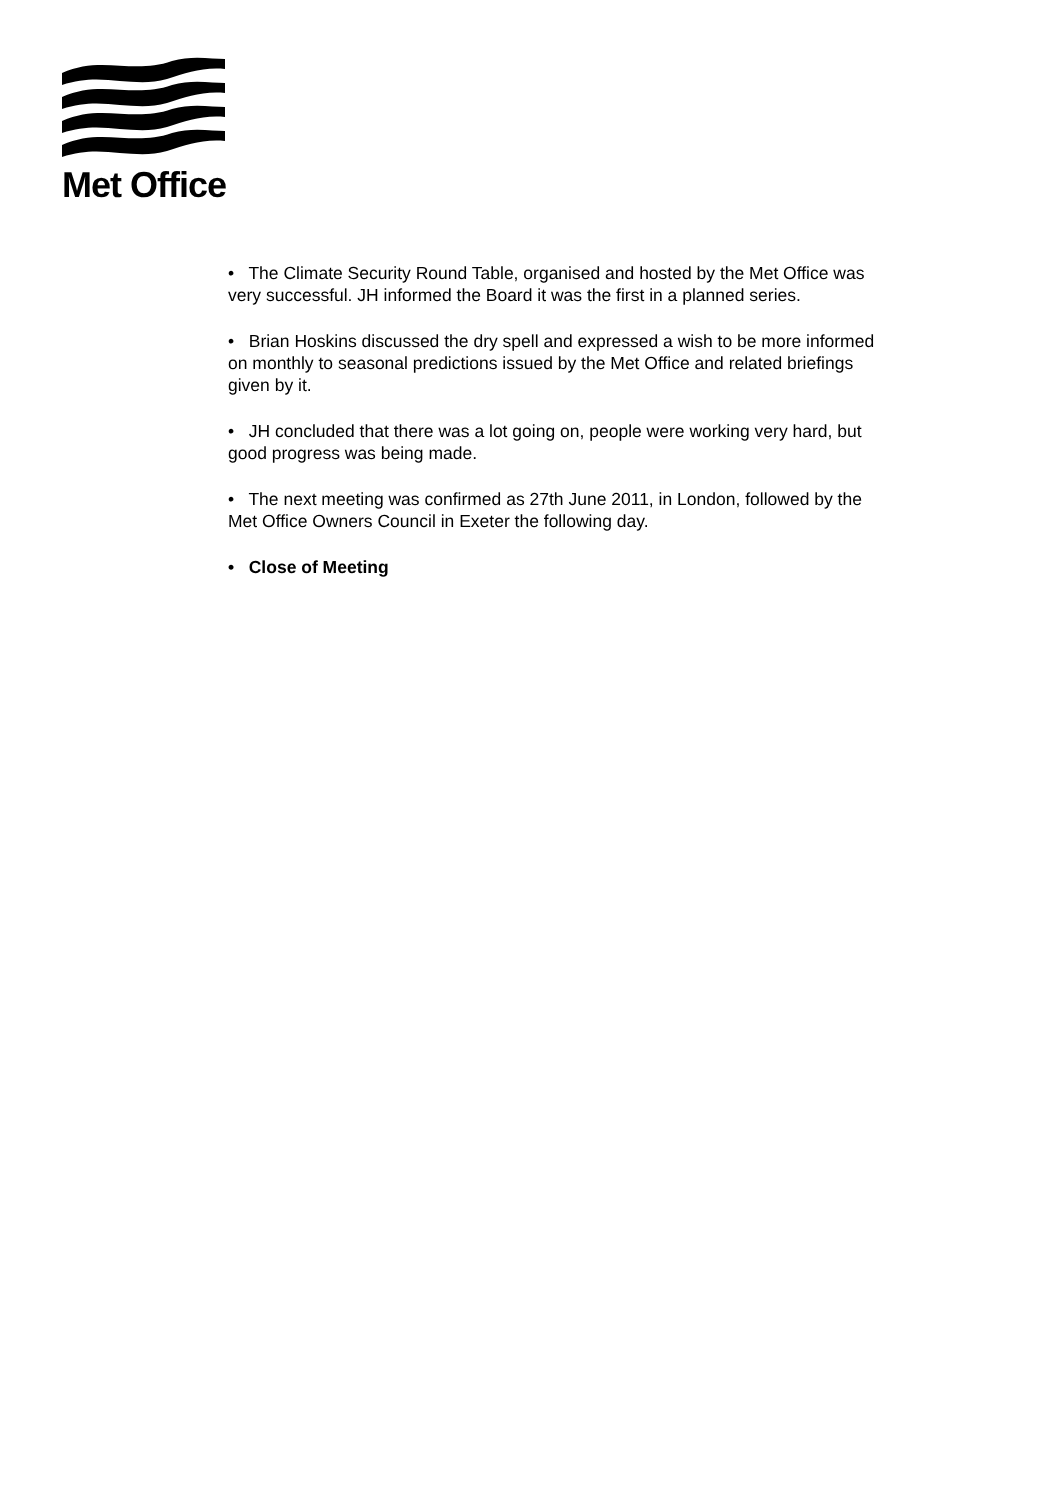Met Office
• The Climate Security Round Table, organised and hosted by the Met Office was very successful. JH informed the Board it was the first in a planned series.
• Brian Hoskins discussed the dry spell and expressed a wish to be more informed on monthly to seasonal predictions issued by the Met Office and related briefings given by it.
• JH concluded that there was a lot going on, people were working very hard, but good progress was being made.
• The next meeting was confirmed as 27th June 2011, in London, followed by the Met Office Owners Council in Exeter the following day.
• Close of Meeting